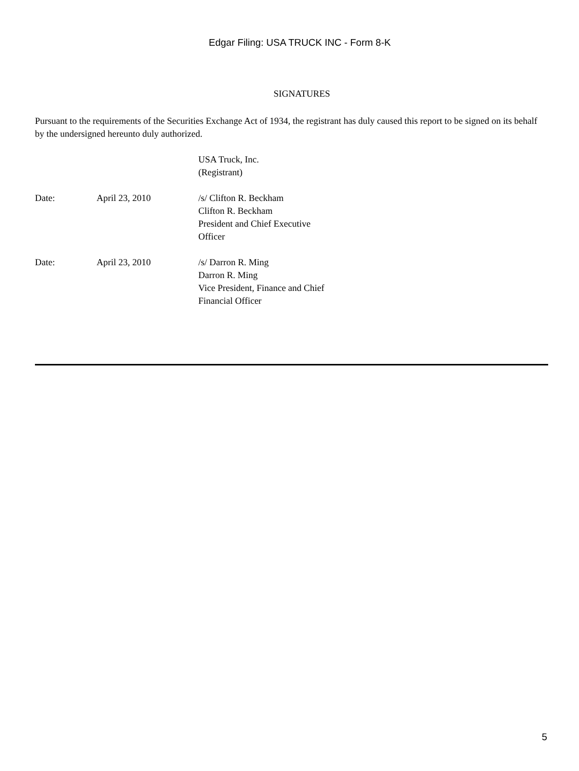Edgar Filing: USA TRUCK INC - Form 8-K
SIGNATURES
Pursuant to the requirements of the Securities Exchange Act of 1934, the registrant has duly caused this report to be signed on its behalf by the undersigned hereunto duly authorized.
USA Truck, Inc.
(Registrant)
Date: April 23, 2010 /s/ Clifton R. Beckham
Clifton R. Beckham
President and Chief Executive
Officer
Date: April 23, 2010 /s/ Darron R. Ming
Darron R. Ming
Vice President, Finance and Chief
Financial Officer
5